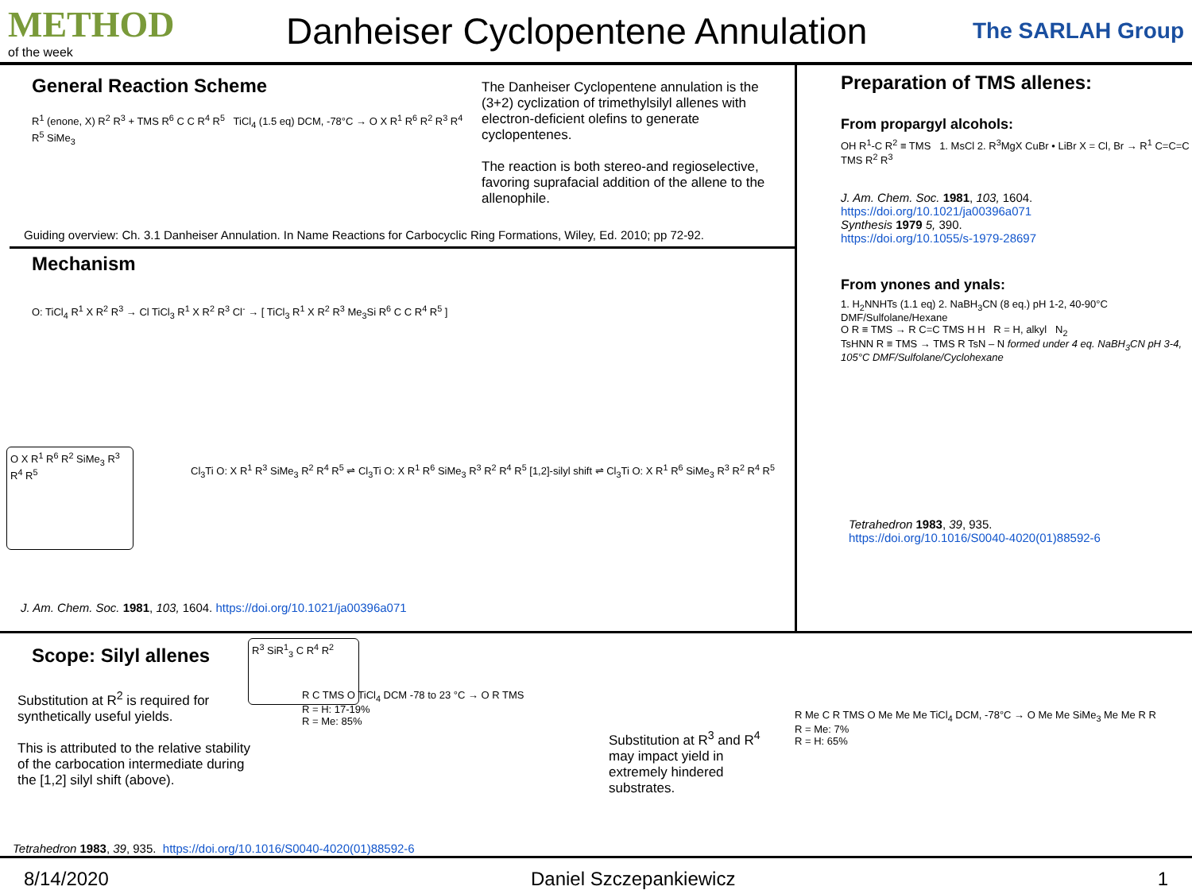METHOD
of the week
Danheiser Cyclopentene Annulation
The SARLAH Group
General Reaction Scheme
R<sup>1</sup> (enone, X) R<sup>2</sup> R<sup>3</sup> + TMS R<sup>6</sup> C C R<sup>4</sup> R<sup>5</sup> TiCl<sub>4</sub> (1.5 eq) DCM, -78°C → O X R<sup>1</sup> R<sup>6</sup> R<sup>2</sup> R<sup>3</sup> R<sup>4</sup> R<sup>5</sup> SiMe<sub>3</sub>
The Danheiser Cyclopentene annulation is the (3+2) cyclization of trimethylsilyl allenes with electron-deficient olefins to generate cyclopentenes.
The reaction is both stereo-and regioselective, favoring suprafacial addition of the allene to the allenophile.
Guiding overview: Ch. 3.1 Danheiser Annulation. In Name Reactions for Carbocyclic Ring Formations, Wiley, Ed. 2010; pp 72-92.
Mechanism
O: TiCl<sub>4</sub> R<sup>1</sup> X R<sup>2</sup> R<sup>3</sup> → Cl TiCl<sub>3</sub> R<sup>1</sup> X R<sup>2</sup> R<sup>3</sup> Cl<sup>-</sup> → [ TiCl<sub>3</sub> R<sup>1</sup> X R<sup>2</sup> R<sup>3</sup> Me<sub>3</sub>Si R<sup>6</sup> C C R<sup>4</sup> R<sup>5</sup> ]
O X R<sup>1</sup> R<sup>6</sup> R<sup>2</sup> SiMe<sub>3</sub> R<sup>3</sup> R<sup>4</sup> R<sup>5</sup>
Cl<sub>3</sub>Ti O: X R<sup>1</sup> R<sup>3</sup> SiMe<sub>3</sub> R<sup>2</sup> R<sup>4</sup> R<sup>5</sup> ⇌ Cl<sub>3</sub>Ti O: X R<sup>1</sup> R<sup>6</sup> SiMe<sub>3</sub> R<sup>3</sup> R<sup>2</sup> R<sup>4</sup> R<sup>5</sup> [1,2]-silyl shift ⇌ Cl<sub>3</sub>Ti O: X R<sup>1</sup> R<sup>6</sup> SiMe<sub>3</sub> R<sup>3</sup> R<sup>2</sup> R<sup>4</sup> R<sup>5</sup>
J. Am. Chem. Soc. 1981, 103, 1604. https://doi.org/10.1021/ja00396a071
Preparation of TMS allenes:
From propargyl alcohols:
OH R<sup>1</sup>-C R<sup>2</sup> ≡ TMS 1. MsCl 2. R<sup>3</sup>MgX CuBr • LiBr X = Cl, Br → R<sup>1</sup> C=C=C TMS R<sup>2</sup> R<sup>3</sup>
J. Am. Chem. Soc. 1981, 103, 1604.
https://doi.org/10.1021/ja00396a071
Synthesis 1979 5, 390.
https://doi.org/10.1055/s-1979-28697
From ynones and ynals:
1. H<sub>2</sub>NNHTs (1.1 eq) 2. NaBH<sub>3</sub>CN (8 eq.) pH 1-2, 40-90°C DMF/Sulfolane/Hexane
O R ≡ TMS → R C=C TMS H H R = H, alkyl N<sub>2</sub>
TsHNN R ≡ TMS → TMS R TsN – N formed under 4 eq. NaBH<sub>3</sub>CN pH 3-4, 105°C DMF/Sulfolane/Cyclohexane
Tetrahedron 1983, 39, 935.
https://doi.org/10.1016/S0040-4020(01)88592-6
Scope: Silyl allenes
R<sup>3</sup> SiR<sup>1</sup><sub>3</sub> C R<sup>4</sup> R<sup>2</sup>
Substitution at R<sup>2</sup> is required for synthetically useful yields.
This is attributed to the relative stability of the carbocation intermediate during the [1,2] silyl shift (above).
R C TMS O TiCl<sub>4</sub> DCM -78 to 23 °C → O R TMS
R = H: 17-19%
R = Me: 85%
Substitution at R<sup>3</sup> and R<sup>4</sup> may impact yield in extremely hindered substrates.
R Me C R TMS O Me Me Me TiCl<sub>4</sub> DCM, -78°C → O Me Me SiMe<sub>3</sub> Me Me R R
R = Me: 7%
R = H: 65%
Tetrahedron 1983, 39, 935. https://doi.org/10.1016/S0040-4020(01)88592-6
8/14/2020 Daniel Szczepankiewicz 1